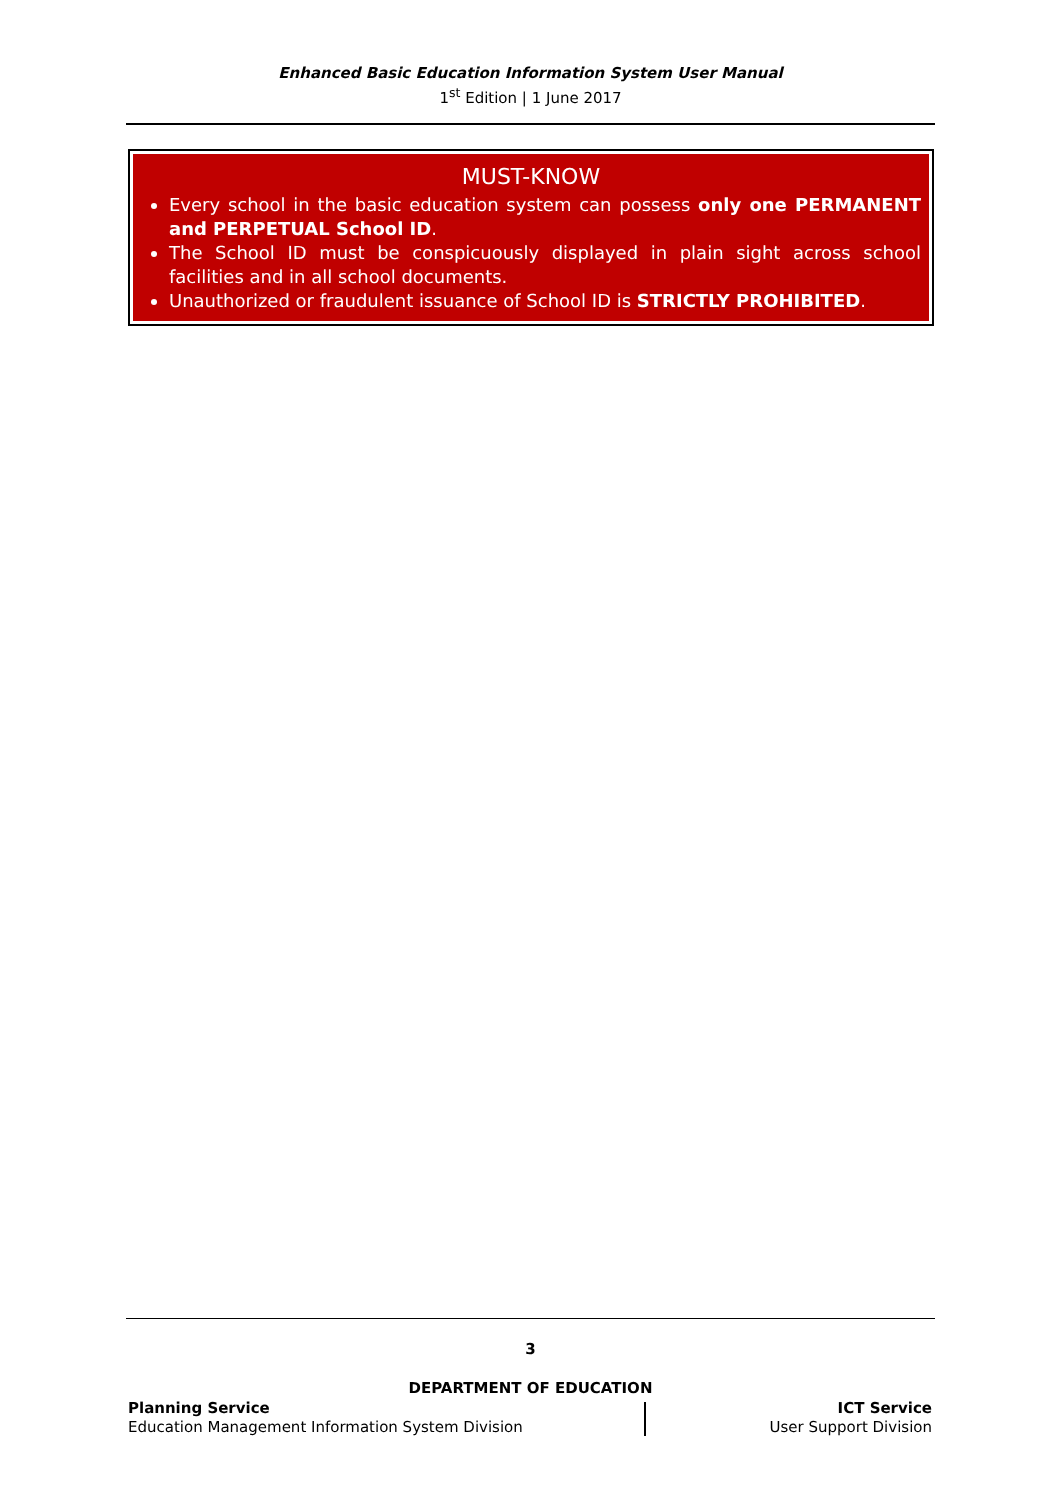Enhanced Basic Education Information System User Manual
1<sup>st</sup> Edition | 1 June 2017
MUST-KNOW
Every school in the basic education system can possess only one PERMANENT and PERPETUAL School ID.
The School ID must be conspicuously displayed in plain sight across school facilities and in all school documents.
Unauthorized or fraudulent issuance of School ID is STRICTLY PROHIBITED.
3
DEPARTMENT OF EDUCATION
Planning Service
Education Management Information System Division
ICT Service
User Support Division